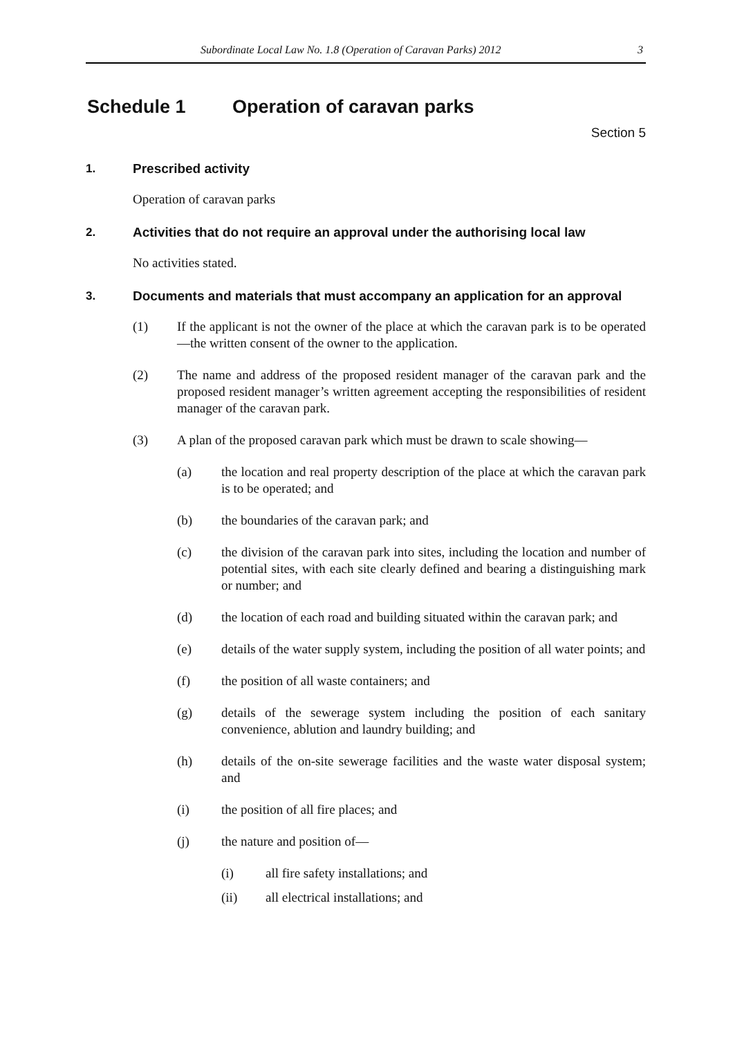Subordinate Local Law No. 1.8 (Operation of Caravan Parks) 2012 3
Schedule 1 Operation of caravan parks
Section 5
1. Prescribed activity
Operation of caravan parks
2. Activities that do not require an approval under the authorising local law
No activities stated.
3. Documents and materials that must accompany an application for an approval
(1) If the applicant is not the owner of the place at which the caravan park is to be operated—the written consent of the owner to the application.
(2) The name and address of the proposed resident manager of the caravan park and the proposed resident manager’s written agreement accepting the responsibilities of resident manager of the caravan park.
(3) A plan of the proposed caravan park which must be drawn to scale showing—
(a) the location and real property description of the place at which the caravan park is to be operated; and
(b) the boundaries of the caravan park; and
(c) the division of the caravan park into sites, including the location and number of potential sites, with each site clearly defined and bearing a distinguishing mark or number; and
(d) the location of each road and building situated within the caravan park; and
(e) details of the water supply system, including the position of all water points; and
(f) the position of all waste containers; and
(g) details of the sewerage system including the position of each sanitary convenience, ablution and laundry building; and
(h) details of the on-site sewerage facilities and the waste water disposal system; and
(i) the position of all fire places; and
(j) the nature and position of—
(i) all fire safety installations; and
(ii) all electrical installations; and